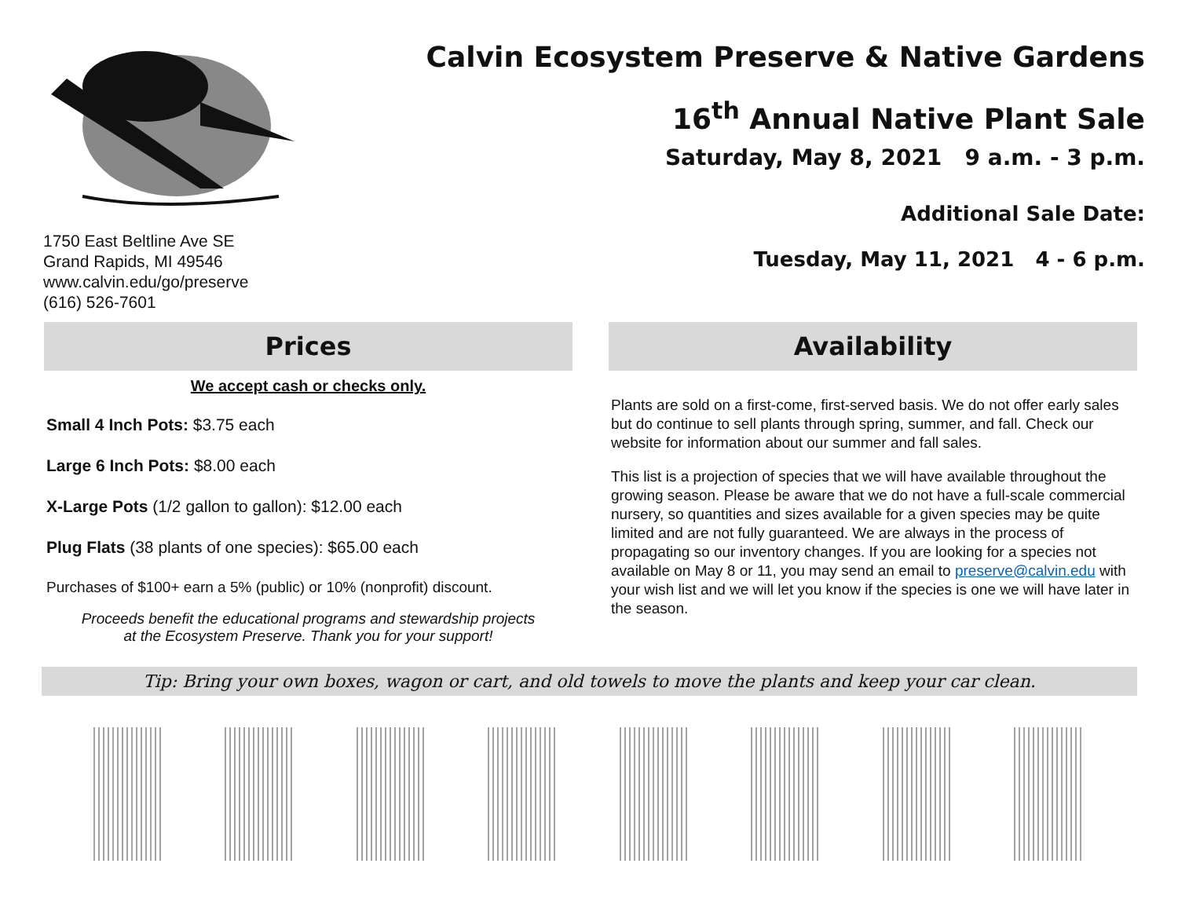1750 East Beltline Ave SE
Grand Rapids, MI 49546
www.calvin.edu/go/preserve
(616) 526-7601
Calvin Ecosystem Preserve & Native Gardens
16<sup>th</sup> Annual Native Plant Sale
Saturday, May 8, 2021 9 a.m. - 3 p.m.
Additional Sale Date:
Tuesday, May 11, 2021 4 - 6 p.m.
Prices
We accept cash or checks only.
Small 4 Inch Pots: $3.75 each
Large 6 Inch Pots: $8.00 each
X-Large Pots (1/2 gallon to gallon): $12.00 each
Plug Flats (38 plants of one species): $65.00 each
Purchases of $100+ earn a 5% (public) or 10% (nonprofit) discount.
Proceeds benefit the educational programs and stewardship projects
at the Ecosystem Preserve. Thank you for your support!
Availability
Plants are sold on a first-come, first-served basis. We do not offer early sales but do continue to sell plants through spring, summer, and fall. Check our website for information about our summer and fall sales.
This list is a projection of species that we will have available throughout the growing season. Please be aware that we do not have a full-scale commercial nursery, so quantities and sizes available for a given species may be quite limited and are not fully guaranteed. We are always in the process of propagating so our inventory changes. If you are looking for a species not available on May 8 or 11, you may send an email to preserve@calvin.edu with your wish list and we will let you know if the species is one we will have later in the season.
Tip: Bring your own boxes, wagon or cart, and old towels to move the plants and keep your car clean.